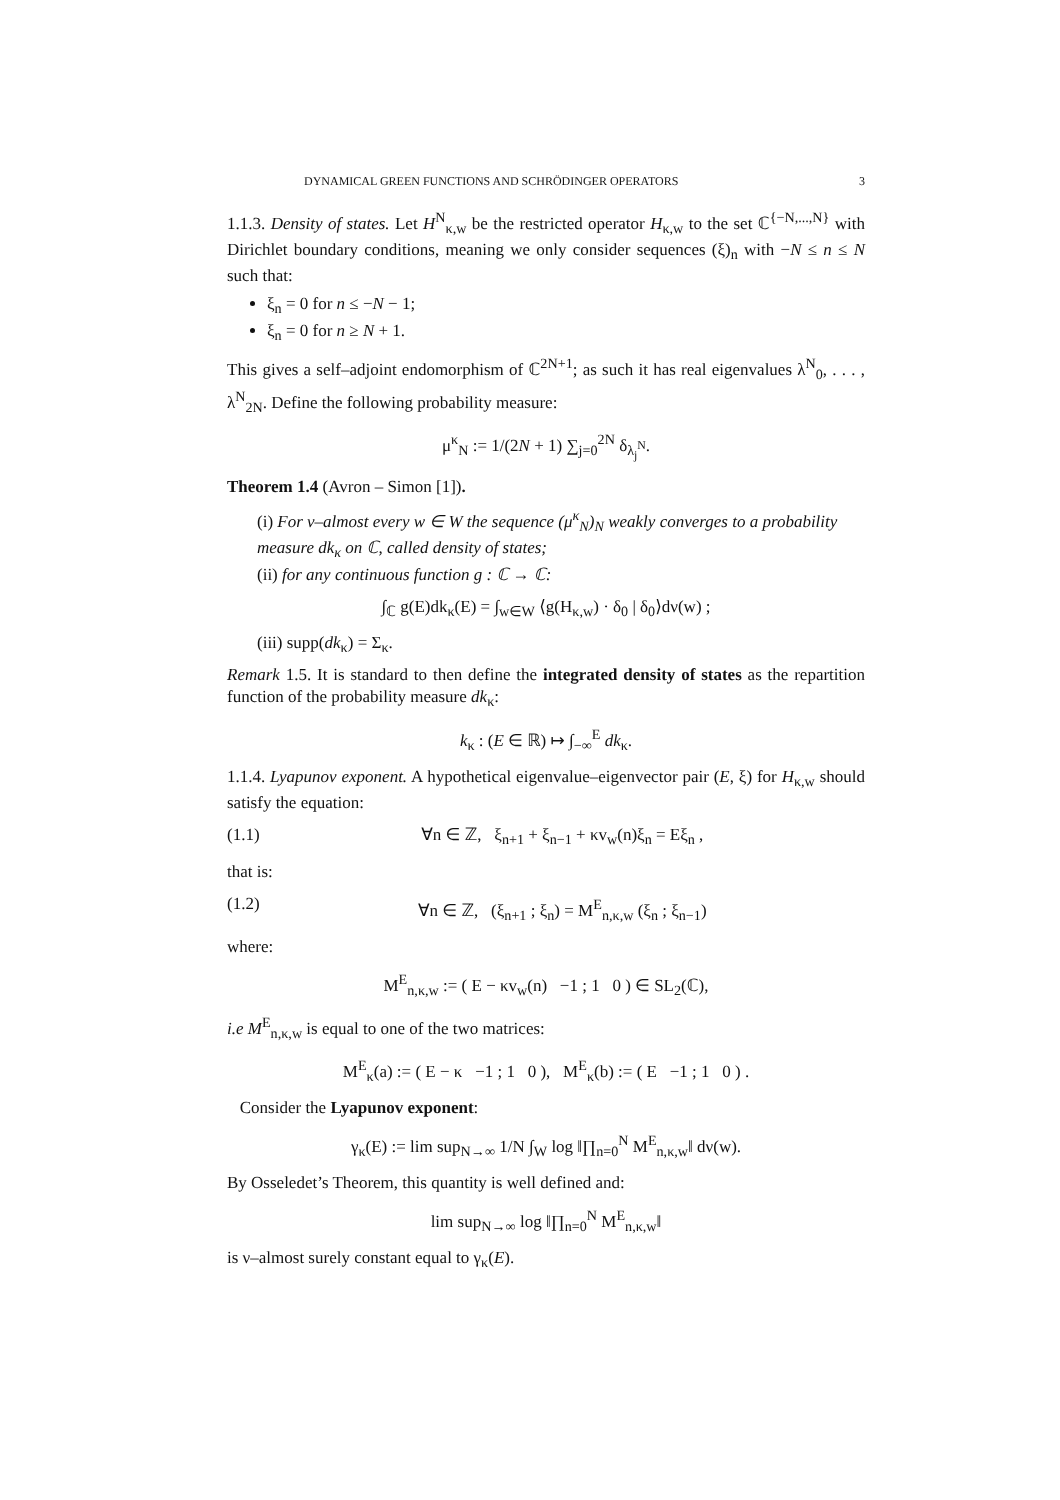DYNAMICAL GREEN FUNCTIONS AND SCHRÖDINGER OPERATORS 3
1.1.3. Density of states. Let H<sup>N</sup><sub>κ,w</sub> be the restricted operator H<sub>κ,w</sub> to the set ℂ<sup>{−N,...,N}</sup> with Dirichlet boundary conditions, meaning we only consider sequences (ξ)<sub>n</sub> with −N ≤ n ≤ N such that:
ξ<sub>n</sub> = 0 for n ≤ −N − 1;
ξ<sub>n</sub> = 0 for n ≥ N + 1.
This gives a self–adjoint endomorphism of ℂ<sup>2N+1</sup>; as such it has real eigenvalues λ<sup>N</sup><sub>0</sub>, . . . , λ<sup>N</sup><sub>2N</sub>. Define the following probability measure:
μ<sup>κ</sup><sub>N</sub> := 1/(2N + 1) ∑<sub>j=0</sub><sup>2N</sup> δ<sub>λ<sub>j</sub><sup>N</sup></sub>.
Theorem 1.4 (Avron – Simon [1]).
(i) For ν–almost every w ∈ W the sequence (μ<sup>κ</sup><sub>N</sub>)<sub>N</sub> weakly converges to a probability measure dk<sub>κ</sub> on ℂ, called density of states;
(ii) for any continuous function g : ℂ → ℂ:
∫<sub>ℂ</sub> g(E)dk<sub>κ</sub>(E) = ∫<sub>w∈W</sub> ⟨g(H<sub>κ,w</sub>) · δ<sub>0</sub> | δ<sub>0</sub>⟩dν(w) ;
(iii) supp(dk<sub>κ</sub>) = Σ<sub>κ</sub>.
Remark 1.5. It is standard to then define the integrated density of states as the repartition function of the probability measure dk<sub>κ</sub>:
k<sub>κ</sub> : (E ∈ ℝ) ↦ ∫<sub>−∞</sub><sup>E</sup> dk<sub>κ</sub>.
1.1.4. Lyapunov exponent. A hypothetical eigenvalue–eigenvector pair (E, ξ) for H<sub>κ,w</sub> should satisfy the equation:
(1.1) ∀n ∈ ℤ, ξ<sub>n+1</sub> + ξ<sub>n−1</sub> + κv<sub>w</sub>(n)ξ<sub>n</sub> = Eξ<sub>n</sub> ,
that is:
(1.2) ∀n ∈ ℤ, (ξ<sub>n+1</sub> ; ξ<sub>n</sub>) = M<sup>E</sup><sub>n,κ,w</sub> (ξ<sub>n</sub> ; ξ<sub>n−1</sub>)
where:
M<sup>E</sup><sub>n,κ,w</sub> := ( E − κv<sub>w</sub>(n) −1 ; 1 0 ) ∈ SL<sub>2</sub>(ℂ),
i.e M<sup>E</sup><sub>n,κ,w</sub> is equal to one of the two matrices:
M<sup>E</sup><sub>κ</sub>(a) := ( E − κ −1 ; 1 0 ), M<sup>E</sup><sub>κ</sub>(b) := ( E −1 ; 1 0 ) .
Consider the Lyapunov exponent:
γ<sub>κ</sub>(E) := lim sup<sub>N→∞</sub> 1/N ∫<sub>W</sub> log ‖∏<sub>n=0</sub><sup>N</sup> M<sup>E</sup><sub>n,κ,w</sub>‖ dν(w).
By Osseledet’s Theorem, this quantity is well defined and:
lim sup<sub>N→∞</sub> log ‖∏<sub>n=0</sub><sup>N</sup> M<sup>E</sup><sub>n,κ,w</sub>‖
is ν–almost surely constant equal to γ<sub>κ</sub>(E).